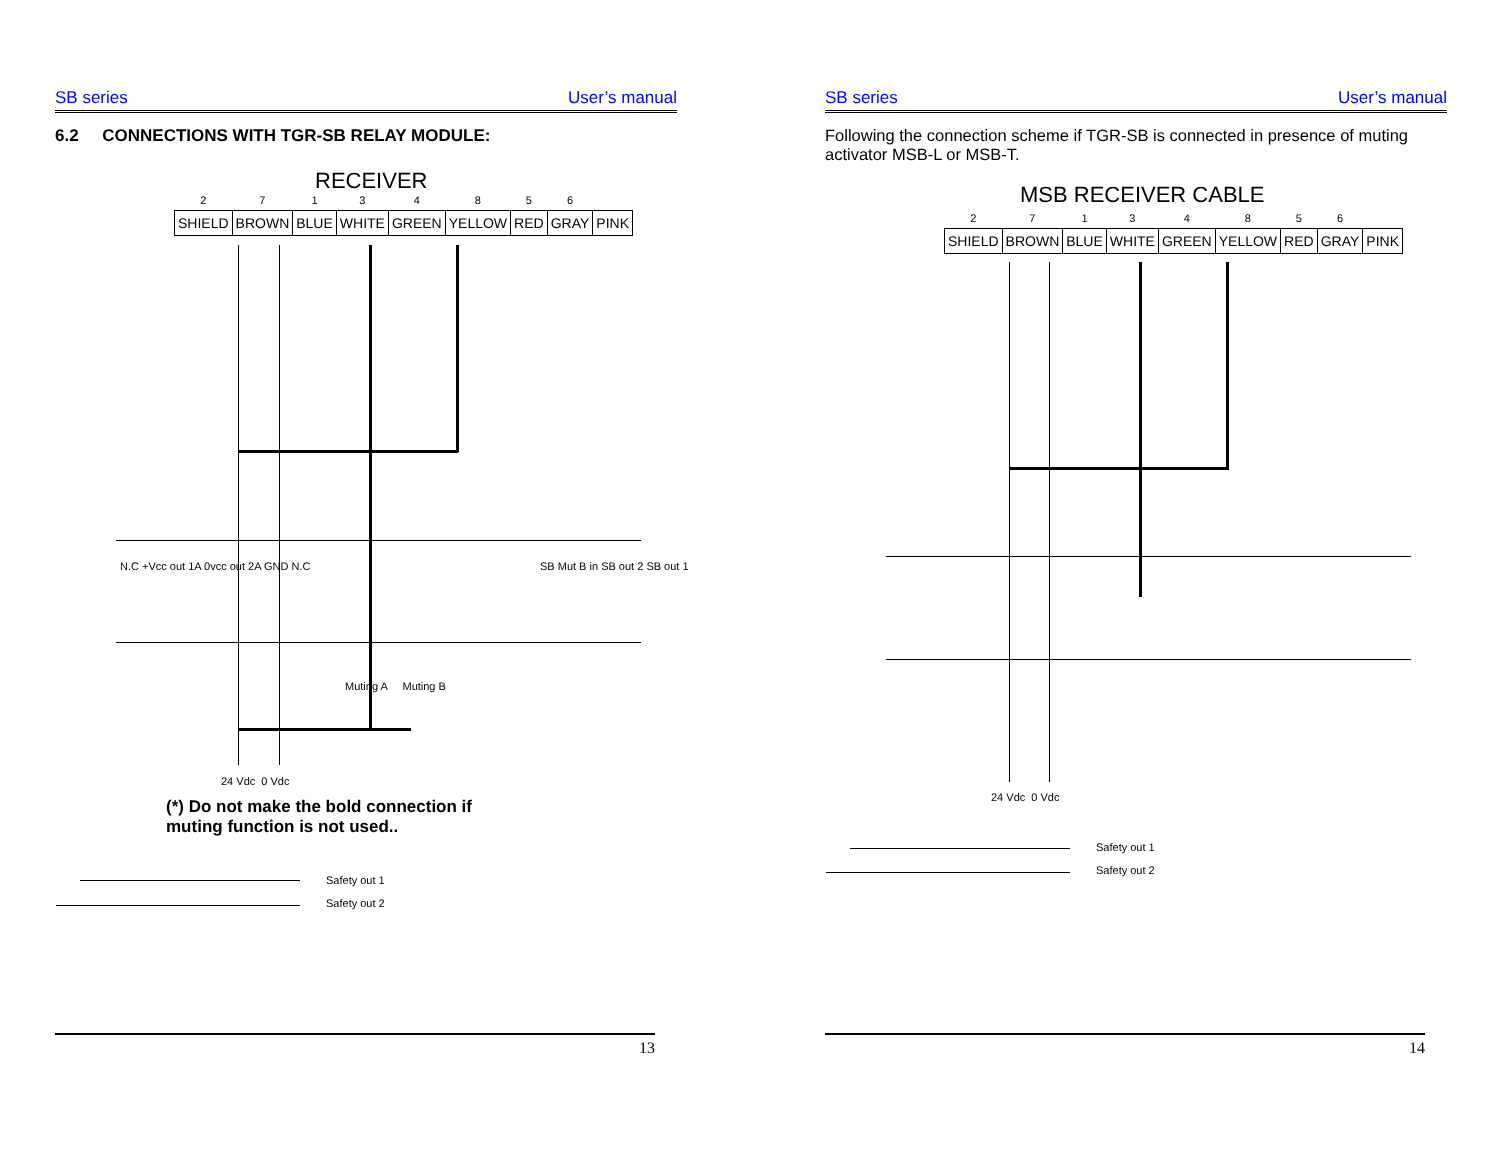SB series User’s manual
6.2 CONNECTIONS WITH TGR-SB RELAY MODULE:
RECEIVER
| 2 | 7 | 1 | 3 | 4 | 8 | 5 | 6 | |
| --- | --- | --- | --- | --- | --- | --- | --- | --- |
| SHIELD | BROWN | BLUE | WHITE | GREEN | YELLOW | RED | GRAY | PINK |
N.C +Vcc out 1A 0vcc out 2A GND N.C
SB Mut B in SB out 2 SB out 1
Muting A Muting B
24 Vdc 0 Vdc
(*) Do not make the bold connection if
muting function is not used..
Safety out 1
Safety out 2
13
SB series User’s manual
Following the connection scheme if TGR-SB is connected in presence of muting activator MSB-L or MSB-T.
MSB RECEIVER CABLE
| 2 | 7 | 1 | 3 | 4 | 8 | 5 | 6 | |
| --- | --- | --- | --- | --- | --- | --- | --- | --- |
| SHIELD | BROWN | BLUE | WHITE | GREEN | YELLOW | RED | GRAY | PINK |
24 Vdc 0 Vdc
Safety out 1
Safety out 2
14